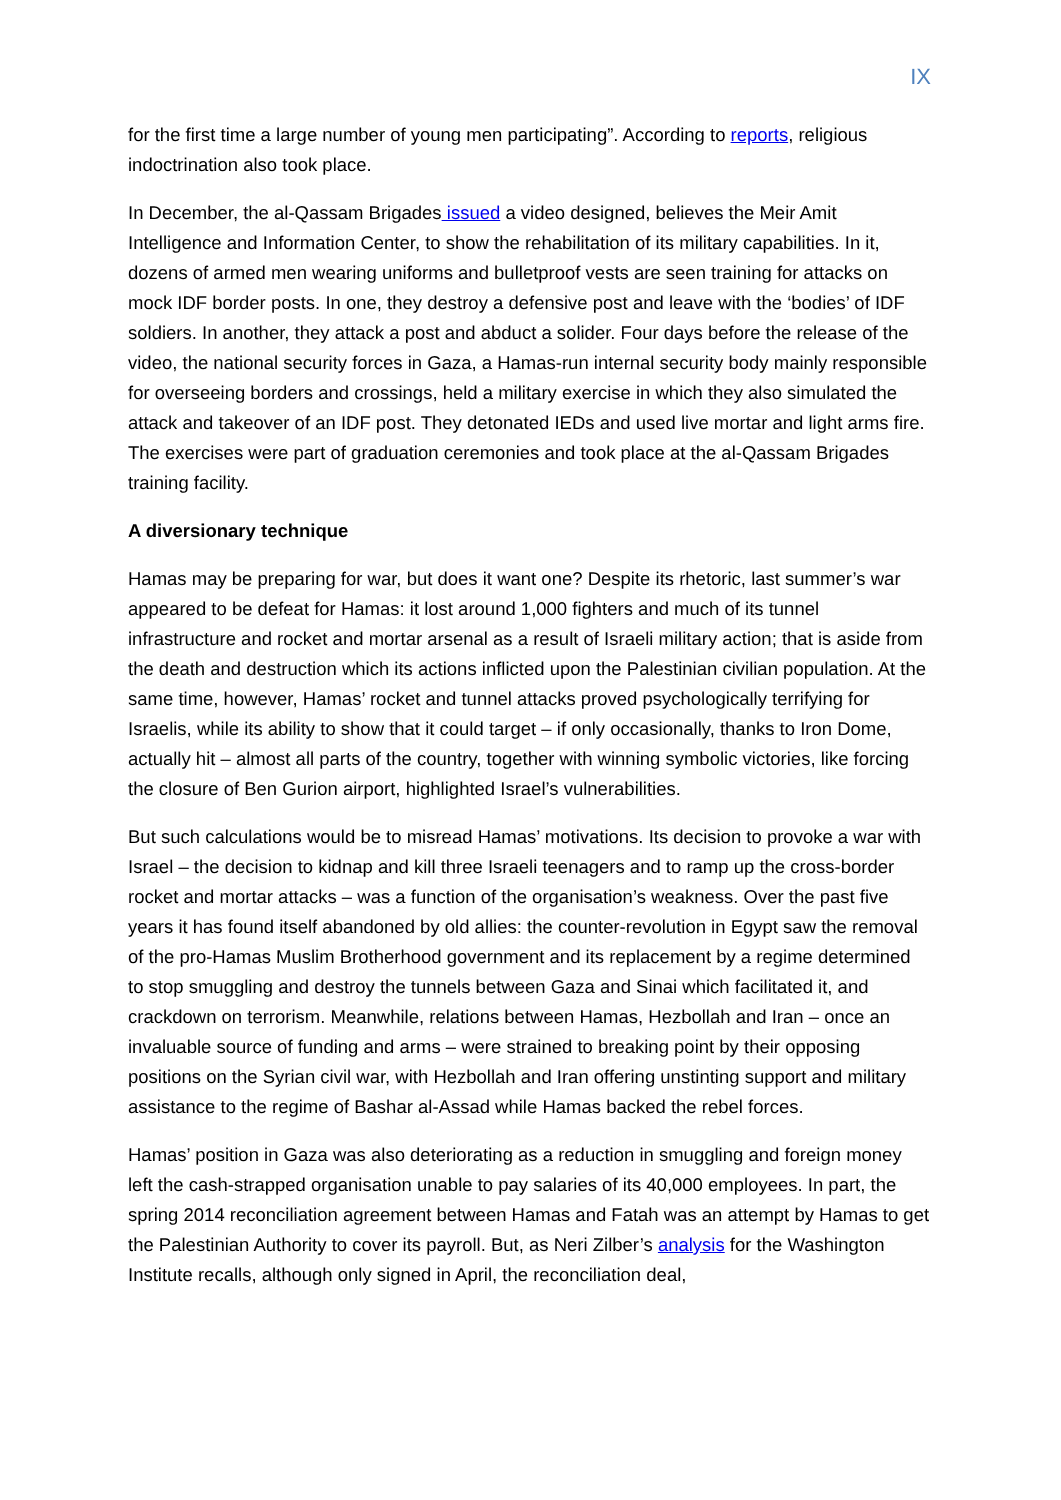IX
for the first time a large number of young men participating”. According to reports, religious indoctrination also took place.
In December, the al-Qassam Brigades issued a video designed, believes the Meir Amit Intelligence and Information Center, to show the rehabilitation of its military capabilities. In it, dozens of armed men wearing uniforms and bulletproof vests are seen training for attacks on mock IDF border posts. In one, they destroy a defensive post and leave with the ‘bodies’ of IDF soldiers. In another, they attack a post and abduct a solider. Four days before the release of the video, the national security forces in Gaza, a Hamas-run internal security body mainly responsible for overseeing borders and crossings, held a military exercise in which they also simulated the attack and takeover of an IDF post. They detonated IEDs and used live mortar and light arms fire. The exercises were part of graduation ceremonies and took place at the al-Qassam Brigades training facility.
A diversionary technique
Hamas may be preparing for war, but does it want one? Despite its rhetoric, last summer’s war appeared to be defeat for Hamas: it lost around 1,000 fighters and much of its tunnel infrastructure and rocket and mortar arsenal as a result of Israeli military action; that is aside from the death and destruction which its actions inflicted upon the Palestinian civilian population. At the same time, however, Hamas’ rocket and tunnel attacks proved psychologically terrifying for Israelis, while its ability to show that it could target – if only occasionally, thanks to Iron Dome, actually hit – almost all parts of the country, together with winning symbolic victories, like forcing the closure of Ben Gurion airport, highlighted Israel’s vulnerabilities.
But such calculations would be to misread Hamas’ motivations. Its decision to provoke a war with Israel – the decision to kidnap and kill three Israeli teenagers and to ramp up the cross-border rocket and mortar attacks – was a function of the organisation’s weakness. Over the past five years it has found itself abandoned by old allies: the counter-revolution in Egypt saw the removal of the pro-Hamas Muslim Brotherhood government and its replacement by a regime determined to stop smuggling and destroy the tunnels between Gaza and Sinai which facilitated it, and crackdown on terrorism. Meanwhile, relations between Hamas, Hezbollah and Iran – once an invaluable source of funding and arms – were strained to breaking point by their opposing positions on the Syrian civil war, with Hezbollah and Iran offering unstinting support and military assistance to the regime of Bashar al-Assad while Hamas backed the rebel forces.
Hamas’ position in Gaza was also deteriorating as a reduction in smuggling and foreign money left the cash-strapped organisation unable to pay salaries of its 40,000 employees. In part, the spring 2014 reconciliation agreement between Hamas and Fatah was an attempt by Hamas to get the Palestinian Authority to cover its payroll. But, as Neri Zilber’s analysis for the Washington Institute recalls, although only signed in April, the reconciliation deal,